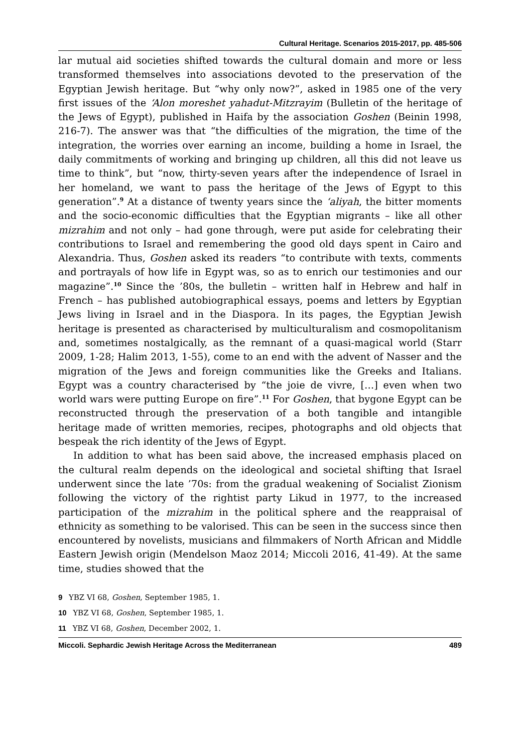Cultural Heritage. Scenarios 2015-2017, pp. 485-506
lar mutual aid societies shifted towards the cultural domain and more or less transformed themselves into associations devoted to the preservation of the Egyptian Jewish heritage. But “why only now?”, asked in 1985 one of the very first issues of the ʻAlon moreshet yahadut-Mitzrayim (Bulletin of the heritage of the Jews of Egypt), published in Haifa by the association Goshen (Beinin 1998, 216-7). The answer was that “the difficulties of the migration, the time of the integration, the worries over earning an income, building a home in Israel, the daily commitments of working and bringing up children, all this did not leave us time to think”, but “now, thirty-seven years after the independence of Israel in her homeland, we want to pass the heritage of the Jews of Egypt to this generation”.<sup>9</sup> At a distance of twenty years since the ʻaliyah, the bitter moments and the socio-economic difficulties that the Egyptian migrants – like all other mizrahim and not only – had gone through, were put aside for celebrating their contributions to Israel and remembering the good old days spent in Cairo and Alexandria. Thus, Goshen asked its readers “to contribute with texts, comments and portrayals of how life in Egypt was, so as to enrich our testimonies and our magazine”.<sup>10</sup> Since the ’80s, the bulletin – written half in Hebrew and half in French – has published autobiographical essays, poems and letters by Egyptian Jews living in Israel and in the Diaspora. In its pages, the Egyptian Jewish heritage is presented as characterised by multiculturalism and cosmopolitanism and, sometimes nostalgically, as the remnant of a quasi-magical world (Starr 2009, 1-28; Halim 2013, 1-55), come to an end with the advent of Nasser and the migration of the Jews and foreign communities like the Greeks and Italians. Egypt was a country characterised by “the joie de vivre, […] even when two world wars were putting Europe on fire”.<sup>11</sup> For Goshen, that bygone Egypt can be reconstructed through the preservation of a both tangible and intangible heritage made of written memories, recipes, photographs and old objects that bespeak the rich identity of the Jews of Egypt.
In addition to what has been said above, the increased emphasis placed on the cultural realm depends on the ideological and societal shifting that Israel underwent since the late ’70s: from the gradual weakening of Socialist Zionism following the victory of the rightist party Likud in 1977, to the increased participation of the mizrahim in the political sphere and the reappraisal of ethnicity as something to be valorised. This can be seen in the success since then encountered by novelists, musicians and filmmakers of North African and Middle Eastern Jewish origin (Mendelson Maoz 2014; Miccoli 2016, 41-49). At the same time, studies showed that the
9 YBZ VI 68, Goshen, September 1985, 1.
10 YBZ VI 68, Goshen, September 1985, 1.
11 YBZ VI 68, Goshen, December 2002, 1.
Miccoli. Sephardic Jewish Heritage Across the Mediterranean 489